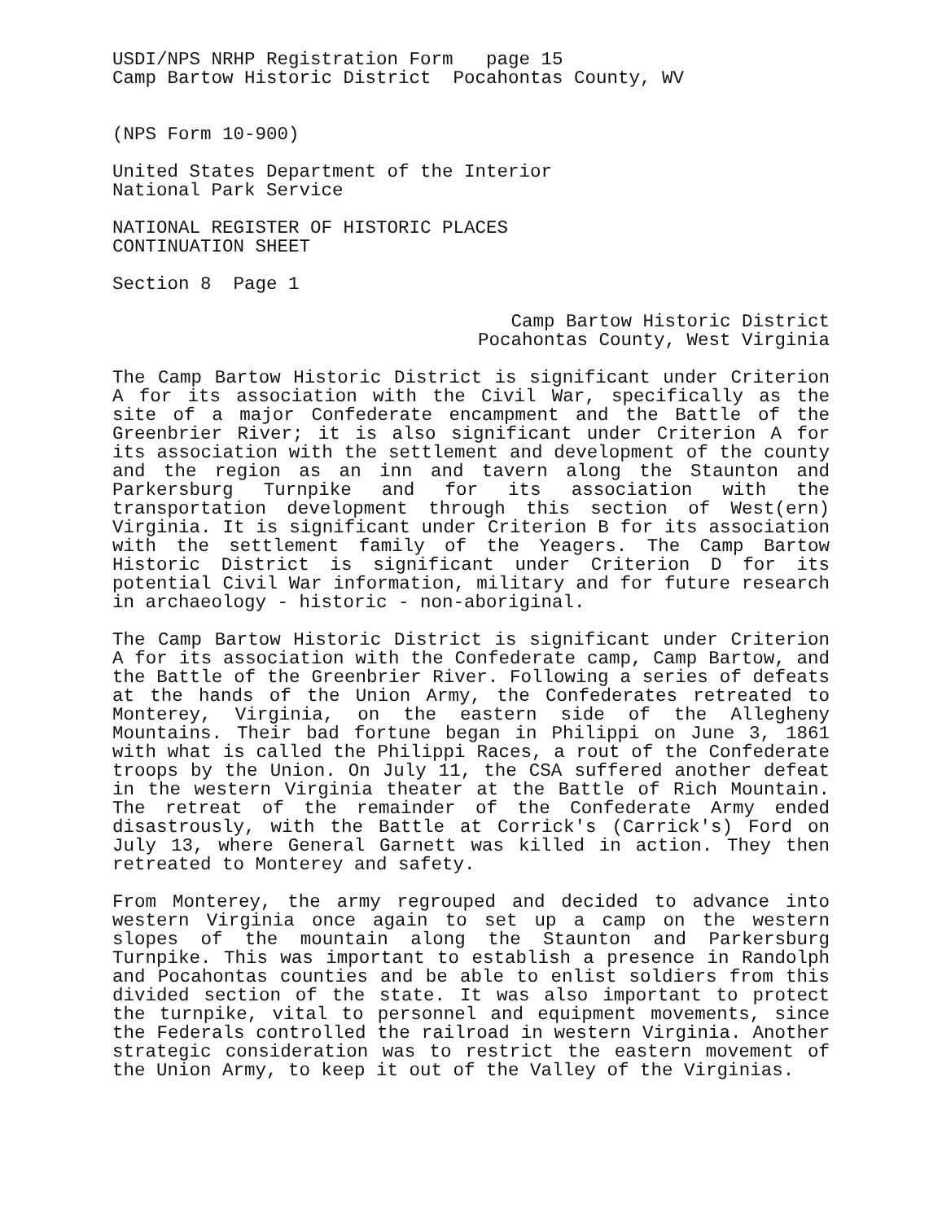USDI/NPS NRHP Registration Form page 15
Camp Bartow Historic District Pocahontas County, WV
(NPS Form 10-900)
United States Department of the Interior
National Park Service
NATIONAL REGISTER OF HISTORIC PLACES
CONTINUATION SHEET
Section 8 Page 1
Camp Bartow Historic District
Pocahontas County, West Virginia
The Camp Bartow Historic District is significant under Criterion A for its association with the Civil War, specifically as the site of a major Confederate encampment and the Battle of the Greenbrier River; it is also significant under Criterion A for its association with the settlement and development of the county and the region as an inn and tavern along the Staunton and Parkersburg Turnpike and for its association with the transportation development through this section of West(ern) Virginia. It is significant under Criterion B for its association with the settlement family of the Yeagers. The Camp Bartow Historic District is significant under Criterion D for its potential Civil War information, military and for future research in archaeology - historic - non-aboriginal.
The Camp Bartow Historic District is significant under Criterion A for its association with the Confederate camp, Camp Bartow, and the Battle of the Greenbrier River. Following a series of defeats at the hands of the Union Army, the Confederates retreated to Monterey, Virginia, on the eastern side of the Allegheny Mountains. Their bad fortune began in Philippi on June 3, 1861 with what is called the Philippi Races, a rout of the Confederate troops by the Union. On July 11, the CSA suffered another defeat in the western Virginia theater at the Battle of Rich Mountain. The retreat of the remainder of the Confederate Army ended disastrously, with the Battle at Corrick's (Carrick's) Ford on July 13, where General Garnett was killed in action. They then retreated to Monterey and safety.
From Monterey, the army regrouped and decided to advance into western Virginia once again to set up a camp on the western slopes of the mountain along the Staunton and Parkersburg Turnpike. This was important to establish a presence in Randolph and Pocahontas counties and be able to enlist soldiers from this divided section of the state. It was also important to protect the turnpike, vital to personnel and equipment movements, since the Federals controlled the railroad in western Virginia. Another strategic consideration was to restrict the eastern movement of the Union Army, to keep it out of the Valley of the Virginias.